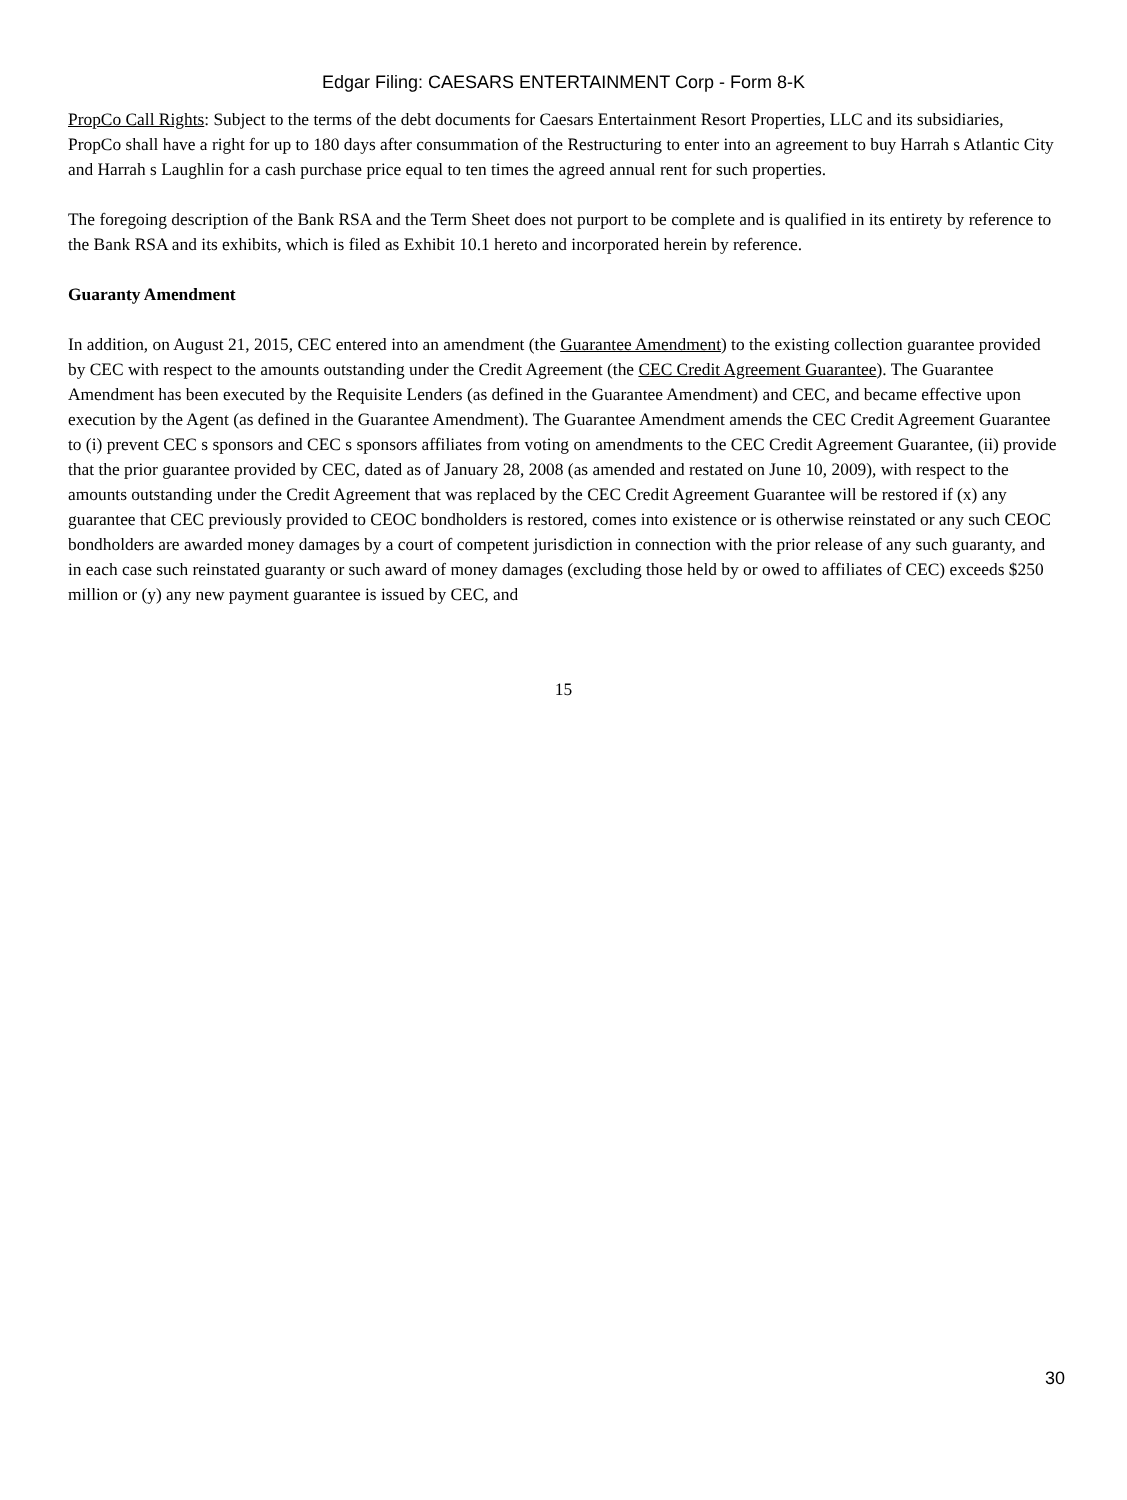Edgar Filing: CAESARS ENTERTAINMENT Corp - Form 8-K
PropCo Call Rights: Subject to the terms of the debt documents for Caesars Entertainment Resort Properties, LLC and its subsidiaries, PropCo shall have a right for up to 180 days after consummation of the Restructuring to enter into an agreement to buy Harrah s Atlantic City and Harrah s Laughlin for a cash purchase price equal to ten times the agreed annual rent for such properties.
The foregoing description of the Bank RSA and the Term Sheet does not purport to be complete and is qualified in its entirety by reference to the Bank RSA and its exhibits, which is filed as Exhibit 10.1 hereto and incorporated herein by reference.
Guaranty Amendment
In addition, on August 21, 2015, CEC entered into an amendment (the Guarantee Amendment) to the existing collection guarantee provided by CEC with respect to the amounts outstanding under the Credit Agreement (the CEC Credit Agreement Guarantee). The Guarantee Amendment has been executed by the Requisite Lenders (as defined in the Guarantee Amendment) and CEC, and became effective upon execution by the Agent (as defined in the Guarantee Amendment). The Guarantee Amendment amends the CEC Credit Agreement Guarantee to (i) prevent CEC s sponsors and CEC s sponsors affiliates from voting on amendments to the CEC Credit Agreement Guarantee, (ii) provide that the prior guarantee provided by CEC, dated as of January 28, 2008 (as amended and restated on June 10, 2009), with respect to the amounts outstanding under the Credit Agreement that was replaced by the CEC Credit Agreement Guarantee will be restored if (x) any guarantee that CEC previously provided to CEOC bondholders is restored, comes into existence or is otherwise reinstated or any such CEOC bondholders are awarded money damages by a court of competent jurisdiction in connection with the prior release of any such guaranty, and in each case such reinstated guaranty or such award of money damages (excluding those held by or owed to affiliates of CEC) exceeds $250 million or (y) any new payment guarantee is issued by CEC, and
15
30